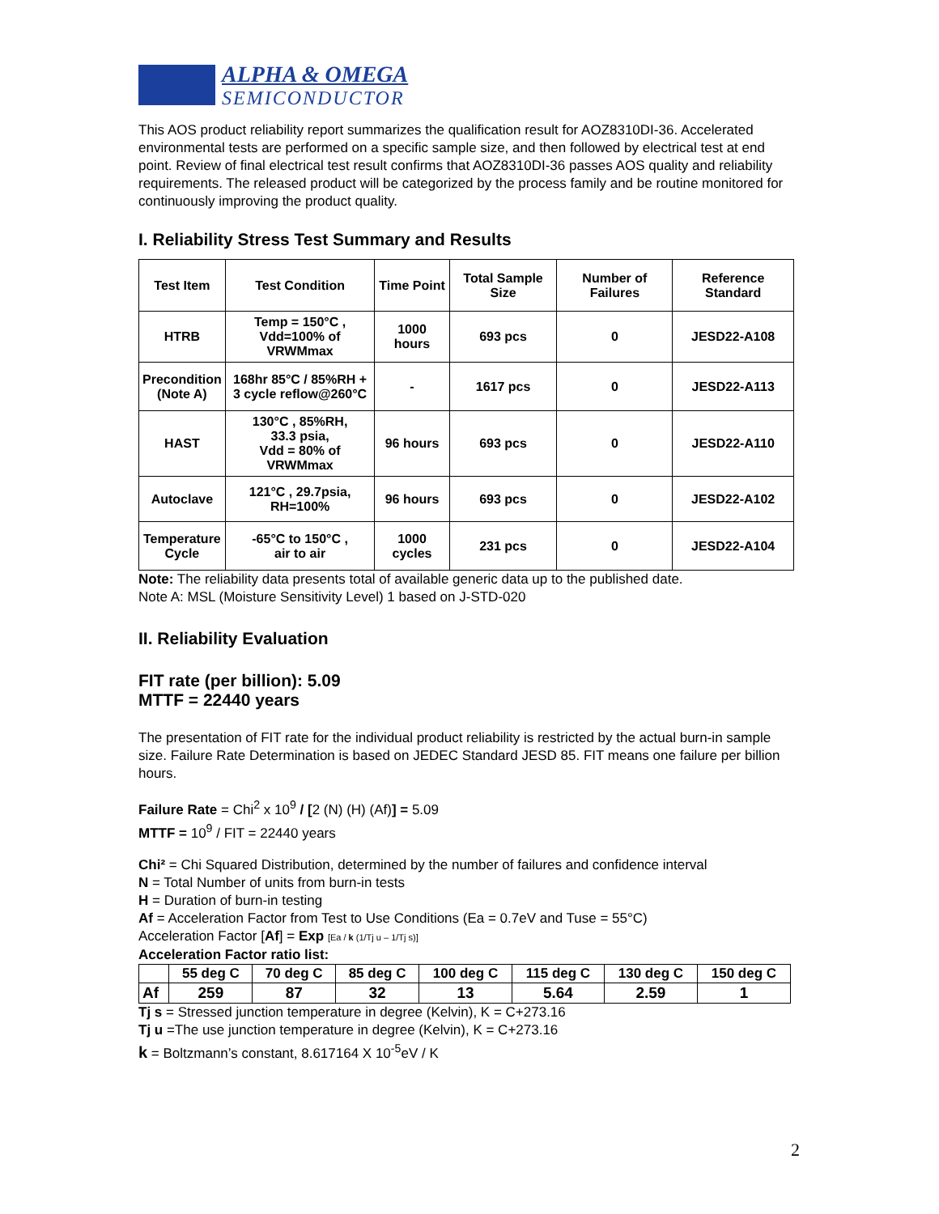ALPHA & OMEGA
SEMICONDUCTOR
This AOS product reliability report summarizes the qualification result for AOZ8310DI-36. Accelerated environmental tests are performed on a specific sample size, and then followed by electrical test at end point. Review of final electrical test result confirms that AOZ8310DI-36 passes AOS quality and reliability requirements. The released product will be categorized by the process family and be routine monitored for continuously improving the product quality.
I. Reliability Stress Test Summary and Results
| Test Item | Test Condition | Time Point | Total Sample Size | Number of Failures | Reference Standard |
| --- | --- | --- | --- | --- | --- |
| HTRB | Temp = 150°C , Vdd=100% of VRWMmax | 1000 hours | 693 pcs | 0 | JESD22-A108 |
| Precondition (Note A) | 168hr 85°C / 85%RH + 3 cycle reflow@260°C | - | 1617 pcs | 0 | JESD22-A113 |
| HAST | 130°C , 85%RH, 33.3 psia, Vdd = 80% of VRWMmax | 96 hours | 693 pcs | 0 | JESD22-A110 |
| Autoclave | 121°C , 29.7psia, RH=100% | 96 hours | 693 pcs | 0 | JESD22-A102 |
| Temperature Cycle | -65°C to 150°C , air to air | 1000 cycles | 231 pcs | 0 | JESD22-A104 |
Note: The reliability data presents total of available generic data up to the published date.
Note A: MSL (Moisture Sensitivity Level) 1 based on J-STD-020
II. Reliability Evaluation
FIT rate (per billion): 5.09
MTTF = 22440 years
The presentation of FIT rate for the individual product reliability is restricted by the actual burn-in sample size. Failure Rate Determination is based on JEDEC Standard JESD 85. FIT means one failure per billion hours.
Failure Rate = Chi<sup>2</sup> x 10<sup>9</sup> / [2 (N) (H) (Af)] = 5.09
MTTF = 10<sup>9</sup> / FIT = 22440 years
Chi² = Chi Squared Distribution, determined by the number of failures and confidence interval
N = Total Number of units from burn-in tests
H = Duration of burn-in testing
Af = Acceleration Factor from Test to Use Conditions (Ea = 0.7eV and Tuse = 55°C)
Acceleration Factor [Af] = Exp [Ea / k (1/Tj u – 1/Tj s)]
Acceleration Factor ratio list:
| | 55 deg C | 70 deg C | 85 deg C | 100 deg C | 115 deg C | 130 deg C | 150 deg C |
| Af | 259 | 87 | 32 | 13 | 5.64 | 2.59 | 1 |
Tj s = Stressed junction temperature in degree (Kelvin), K = C+273.16
Tj u =The use junction temperature in degree (Kelvin), K = C+273.16
k = Boltzmann’s constant, 8.617164 X 10<sup>-5</sup>eV / K
2